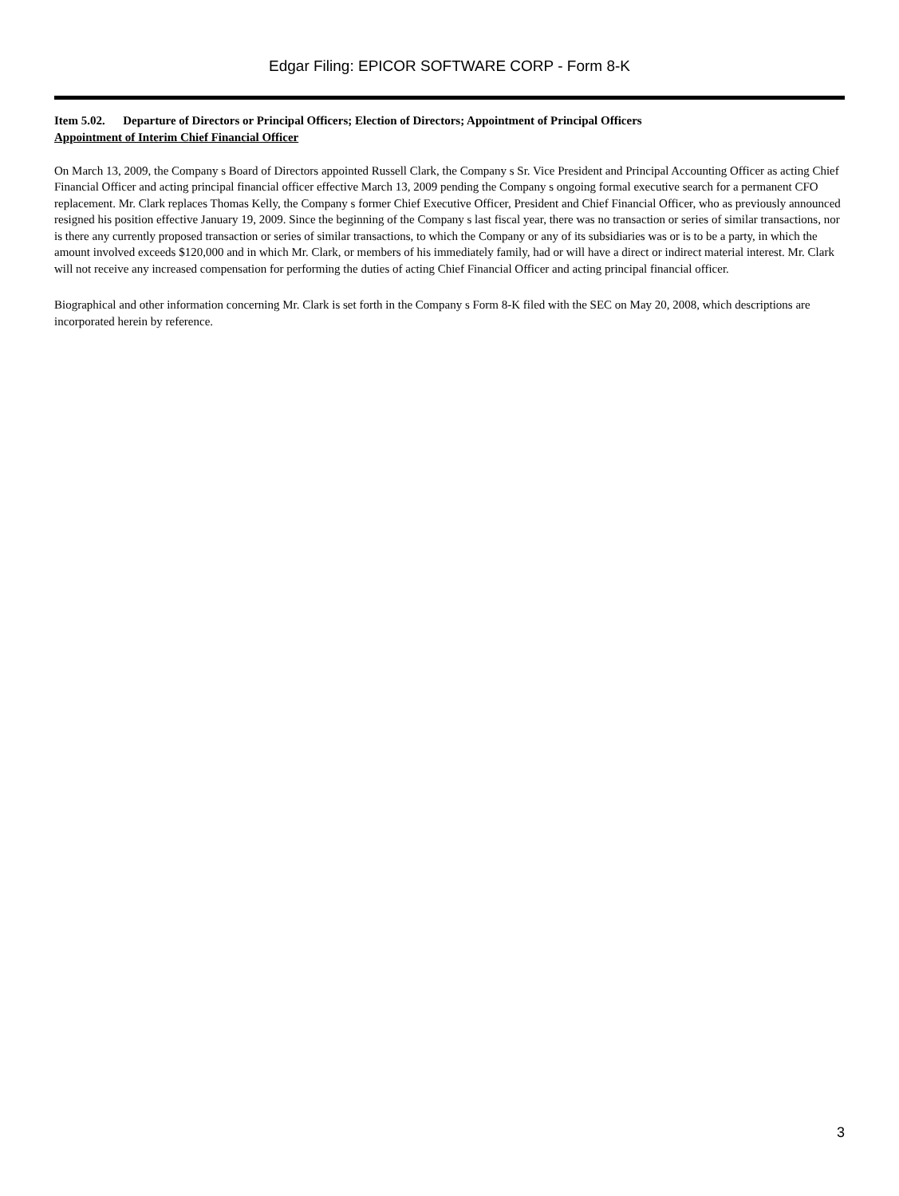Edgar Filing: EPICOR SOFTWARE CORP - Form 8-K
Item 5.02. Departure of Directors or Principal Officers; Election of Directors; Appointment of Principal Officers
Appointment of Interim Chief Financial Officer
On March 13, 2009, the Company s Board of Directors appointed Russell Clark, the Company s Sr. Vice President and Principal Accounting Officer as acting Chief Financial Officer and acting principal financial officer effective March 13, 2009 pending the Company s ongoing formal executive search for a permanent CFO replacement. Mr. Clark replaces Thomas Kelly, the Company s former Chief Executive Officer, President and Chief Financial Officer, who as previously announced resigned his position effective January 19, 2009. Since the beginning of the Company s last fiscal year, there was no transaction or series of similar transactions, nor is there any currently proposed transaction or series of similar transactions, to which the Company or any of its subsidiaries was or is to be a party, in which the amount involved exceeds $120,000 and in which Mr. Clark, or members of his immediately family, had or will have a direct or indirect material interest. Mr. Clark will not receive any increased compensation for performing the duties of acting Chief Financial Officer and acting principal financial officer.
Biographical and other information concerning Mr. Clark is set forth in the Company s Form 8-K filed with the SEC on May 20, 2008, which descriptions are incorporated herein by reference.
3